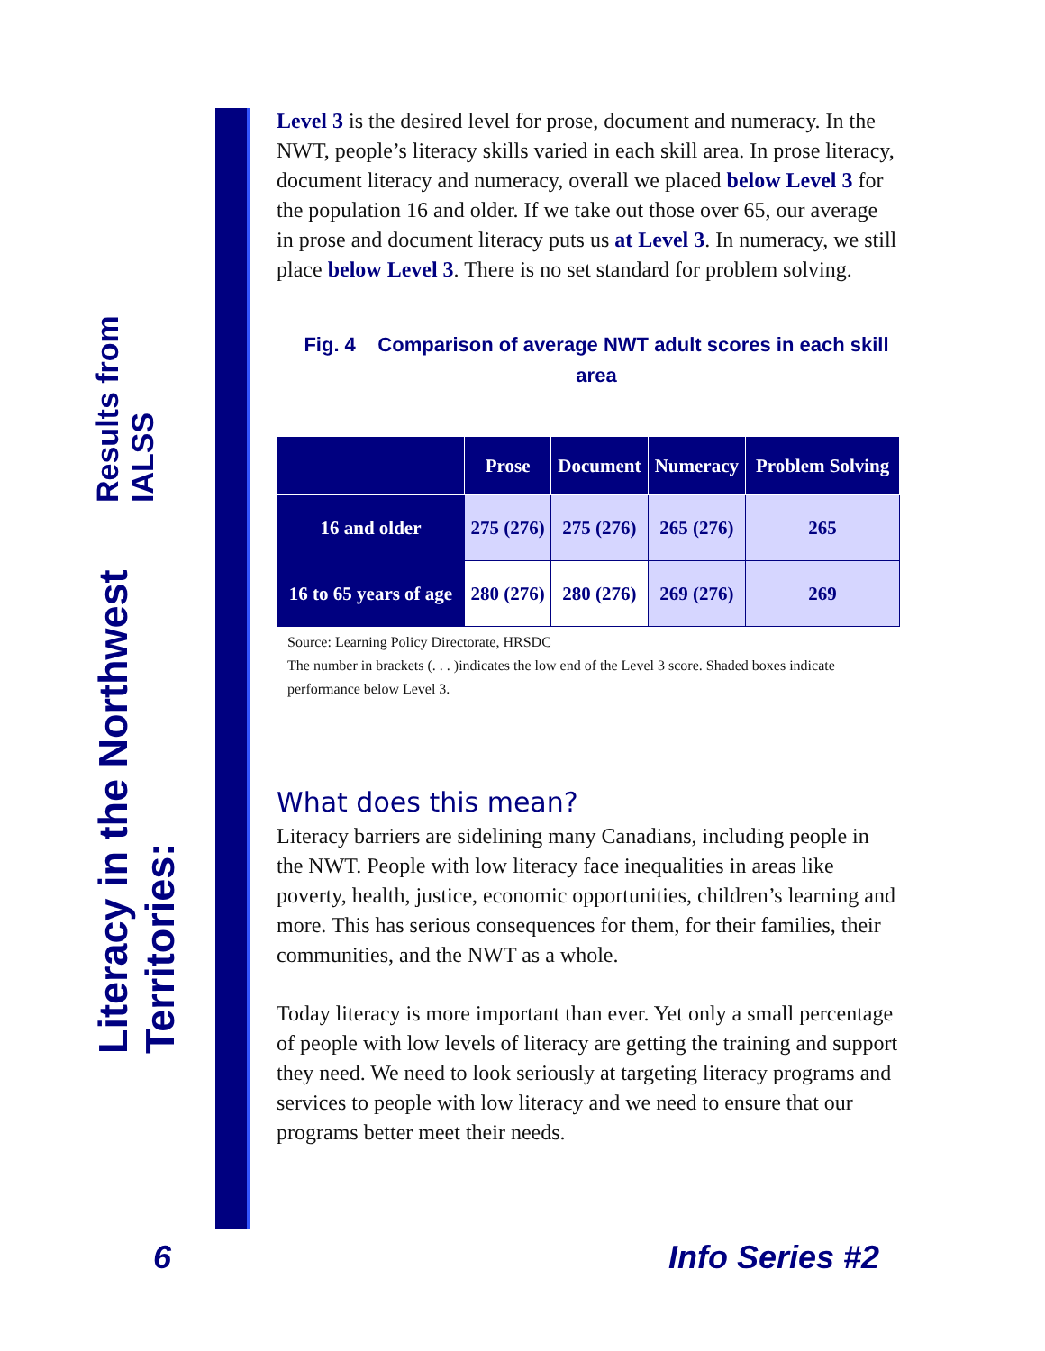Literacy in the Northwest Territories:
Results from IALSS
Level 3 is the desired level for prose, document and numeracy. In the NWT, people’s literacy skills varied in each skill area. In prose literacy, document literacy and numeracy, overall we placed below Level 3 for the population 16 and older. If we take out those over 65, our average in prose and document literacy puts us at Level 3. In numeracy, we still place below Level 3. There is no set standard for problem solving.
Fig. 4 Comparison of average NWT adult scores in each skill area
| | Prose | Document | Numeracy | Problem Solving |
| --- | --- | --- | --- | --- |
| 16 and older | 275 (276) | 275 (276) | 265 (276) | 265 |
| 16 to 65 years of age | 280 (276) | 280 (276) | 269 (276) | 269 |
Source: Learning Policy Directorate, HRSDC
The number in brackets (. . . )indicates the low end of the Level 3 score. Shaded boxes indicate performance below Level 3.
What does this mean?
Literacy barriers are sidelining many Canadians, including people in the NWT. People with low literacy face inequalities in areas like poverty, health, justice, economic opportunities, children’s learning and more. This has serious consequences for them, for their families, their communities, and the NWT as a whole.
Today literacy is more important than ever. Yet only a small percentage of people with low levels of literacy are getting the training and support they need. We need to look seriously at targeting literacy programs and services to people with low literacy and we need to ensure that our programs better meet their needs.
6 Info Series #2